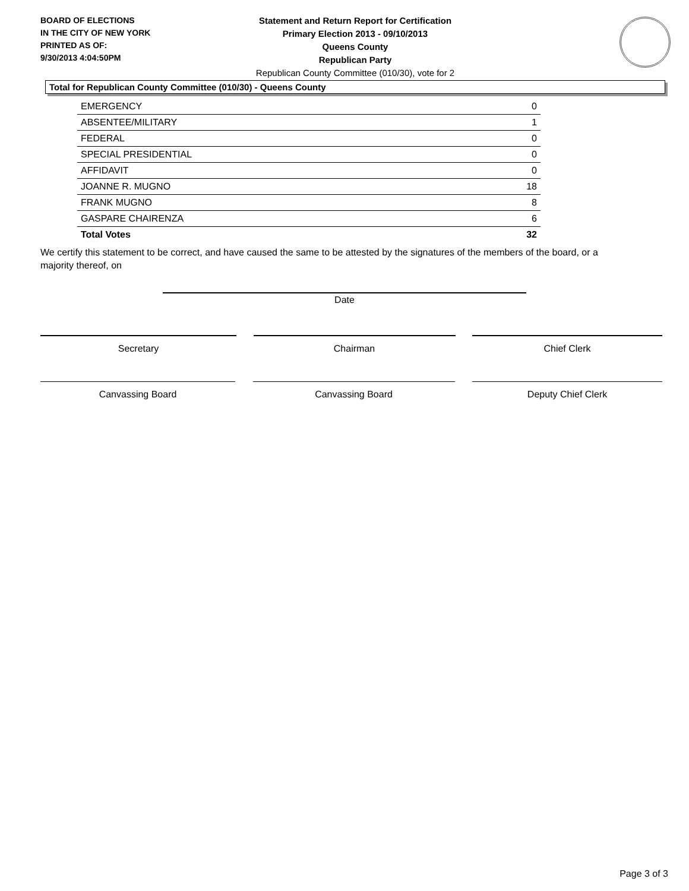BOARD OF ELECTIONS
IN THE CITY OF NEW YORK
PRINTED AS OF:
9/30/2013 4:04:50PM
Statement and Return Report for Certification
Primary Election 2013 - 09/10/2013
Queens County
Republican Party
Republican County Committee (010/30), vote for 2
Total for Republican County Committee (010/30) - Queens County
| EMERGENCY | 0 |
| ABSENTEE/MILITARY | 1 |
| FEDERAL | 0 |
| SPECIAL PRESIDENTIAL | 0 |
| AFFIDAVIT | 0 |
| JOANNE R. MUGNO | 18 |
| FRANK MUGNO | 8 |
| GASPARE CHAIRENZA | 6 |
| Total Votes | 32 |
We certify this statement to be correct, and have caused the same to be attested by the signatures of the members of the board, or a majority thereof, on
Date
Secretary Chairman Chief Clerk
Canvassing Board Canvassing Board Deputy Chief Clerk
Page 3 of 3